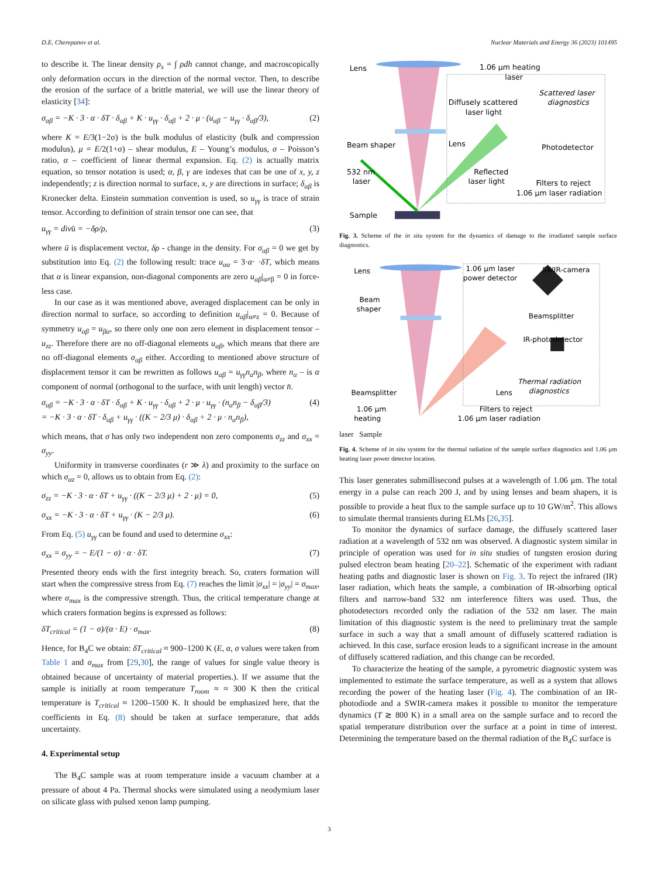D.E. Cherepanov et al. Nuclear Materials and Energy 36 (2023) 101495
to describe it. The linear density ρ<sub>s</sub> = ∫ ρdh cannot change, and macroscopically only deformation occurs in the direction of the normal vector. Then, to describe the erosion of the surface of a brittle material, we will use the linear theory of elasticity [34]:
σ<sub>αβ</sub> = −K · 3 · α · δT · δ<sub>αβ</sub> + K · u<sub>γγ</sub> · δ<sub>αβ</sub> + 2 · μ · (u<sub>αβ</sub> − u<sub>γγ</sub> · δ<sub>αβ</sub>/3), (2)
where K = E/3(1−2σ) is the bulk modulus of elasticity (bulk and compression modulus), μ = E/2(1+σ) – shear modulus, E – Young’s modulus, σ – Poisson’s ratio, α – coefficient of linear thermal expansion. Eq. (2) is actually matrix equation, so tensor notation is used; α, β, γ are indexes that can be one of x, y, z independently; z is direction normal to surface, x, y are directions in surface; δ<sub>αβ</sub> is Kronecker delta. Einstein summation convention is used, so u<sub>γγ</sub> is trace of strain tensor. According to definition of strain tensor one can see, that
u<sub>γγ</sub> = divū = −δρ/ρ, (3)
where ū is displacement vector, δρ - change in the density. For σ<sub>αβ</sub> = 0 we get by substitution into Eq. (2) the following result: trace u<sub>αα</sub> = 3·α· ·δT, which means that α is linear expansion, non-diagonal components are zero u<sub>αβ</sub>|<sub>α≠β</sub> = 0 in force-less case.
In our case as it was mentioned above, averaged displacement can be only in direction normal to surface, so according to definition u<sub>αβ</sub>|<sub>α≠z</sub> = 0. Because of symmetry u<sub>αβ</sub> = u<sub>βα</sub>, so there only one non zero element in displacement tensor – u<sub>zz</sub>. Therefore there are no off-diagonal elements u<sub>αβ</sub>, which means that there are no off-diagonal elements σ<sub>αβ</sub> either. According to mentioned above structure of displacement tensor it can be rewritten as follows u<sub>αβ</sub> = u<sub>γγ</sub>n<sub>α</sub>n<sub>β</sub>, where n<sub>α</sub> – is α component of normal (orthogonal to the surface, with unit length) vector n̄.
σ<sub>αβ</sub> = −K · 3 · α · δT · δ<sub>αβ</sub> + K · u<sub>γγ</sub> · δ<sub>αβ</sub> + 2 · μ · u<sub>γγ</sub> · (n<sub>α</sub>n<sub>β</sub> − δ<sub>αβ</sub>/3)
= −K · 3 · α · δT · δ<sub>αβ</sub> + u<sub>γγ</sub> · ((K − 2/3 μ) · δ<sub>αβ</sub> + 2 · μ · n<sub>α</sub>n<sub>β</sub>), (4)
which means, that σ has only two independent non zero components σ<sub>zz</sub> and σ<sub>xx</sub> = σ<sub>yy</sub>.
Uniformity in transverse coordinates (r ≫ λ) and proximity to the surface on which σ<sub>αz</sub> = 0, allows us to obtain from Eq. (2):
σ<sub>zz</sub> = −K · 3 · α · δT + u<sub>γγ</sub> · ((K − 2/3 μ) + 2 · μ) = 0, (5)
σ<sub>xx</sub> = −K · 3 · α · δT + u<sub>γγ</sub> · (K − 2/3 μ). (6)
From Eq. (5) u<sub>γγ</sub> can be found and used to determine σ<sub>xx</sub>:
σ<sub>xx</sub> = σ<sub>yy</sub> = − E/(1 − σ) · α · δT. (7)
Presented theory ends with the first integrity breach. So, craters formation will start when the compressive stress from Eq. (7) reaches the limit |σ<sub>xx</sub>| = |σ<sub>yy</sub>| = σ<sub>max</sub>, where σ<sub>max</sub> is the compressive strength. Thus, the critical temperature change at which craters formation begins is expressed as follows:
δT<sub>critical</sub> = (1 − σ)/(α · E) · σ<sub>max</sub>. (8)
Hence, for B<sub>4</sub>C we obtain: δT<sub>critical</sub> ≈ 900–1200 K (E, α, σ values were taken from Table 1 and σ<sub>max</sub> from [29,30], the range of values for single value theory is obtained because of uncertainty of material properties.). If we assume that the sample is initially at room temperature T<sub>room</sub> ≈ ≈ 300 K then the critical temperature is T<sub>critical</sub> ≈ 1200–1500 K. It should be emphasized here, that the coefficients in Eq. (8) should be taken at surface temperature, that adds uncertainty.
4. Experimental setup
The B<sub>4</sub>C sample was at room temperature inside a vacuum chamber at a pressure of about 4 Pa. Thermal shocks were simulated using a neodymium laser on silicate glass with pulsed xenon lamp pumping.
Lens
1.06 μm heating
laser
Scattered laser
diagnostics
Diffusely scattered
laser light
Beam shaper
Lens
Photodetector
Filters to reject
1.06 μm laser radiation
532 nm
laser
Reflected
laser light
Sample
Fig. 3. Scheme of the in situ system for the dynamics of damage to the irradiated sample surface diagnostics.
Lens
1.06 μm laser
power detector
SWIR-camera
Beam
shaper
Beamsplitter
IR-photodetector
Thermal radiation
diagnostics
Beamsplitter
Lens
1.06 μm
heating
Filters to reject
1.06 μm laser radiation
laser Sample
Fig. 4. Scheme of in situ system for the thermal radiation of the sample surface diagnostics and 1.06 μm heating laser power detector location.
This laser generates submillisecond pulses at a wavelength of 1.06 μm. The total energy in a pulse can reach 200 J, and by using lenses and beam shapers, it is possible to provide a heat flux to the sample surface up to 10 GW/m<sup>2</sup>. This allows to simulate thermal transients during ELMs [26,35].
To monitor the dynamics of surface damage, the diffusely scattered laser radiation at a wavelength of 532 nm was observed. A diagnostic system similar in principle of operation was used for in situ studies of tungsten erosion during pulsed electron beam heating [20–22]. Schematic of the experiment with radiant heating paths and diagnostic laser is shown on Fig. 3. To reject the infrared (IR) laser radiation, which heats the sample, a combination of IR-absorbing optical filters and narrow-band 532 nm interference filters was used. Thus, the photodetectors recorded only the radiation of the 532 nm laser. The main limitation of this diagnostic system is the need to preliminary treat the sample surface in such a way that a small amount of diffusely scattered radiation is achieved. In this case, surface erosion leads to a significant increase in the amount of diffusely scattered radiation, and this change can be recorded.
To characterize the heating of the sample, a pyrometric diagnostic system was implemented to estimate the surface temperature, as well as a system that allows recording the power of the heating laser (Fig. 4). The combination of an IR-photodiode and a SWIR-camera makes it possible to monitor the temperature dynamics (T ≳ 800 K) in a small area on the sample surface and to record the spatial temperature distribution over the surface at a point in time of interest. Determining the temperature based on the thermal radiation of the B<sub>4</sub>C surface is
3